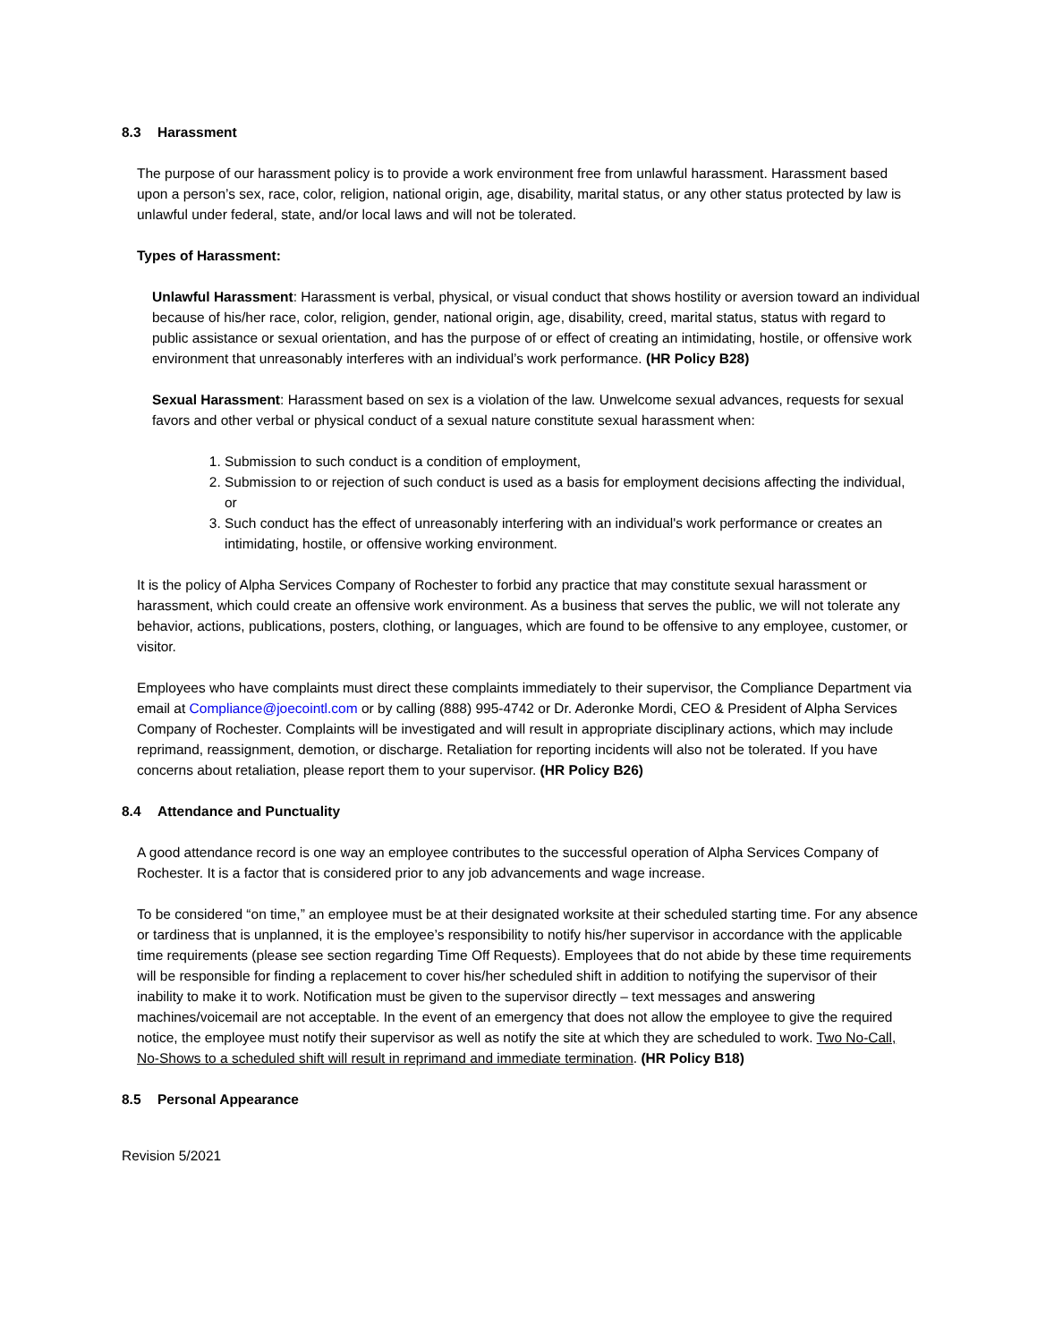8.3 Harassment
The purpose of our harassment policy is to provide a work environment free from unlawful harassment. Harassment based upon a person’s sex, race, color, religion, national origin, age, disability, marital status, or any other status protected by law is unlawful under federal, state, and/or local laws and will not be tolerated.
Types of Harassment:
Unlawful Harassment: Harassment is verbal, physical, or visual conduct that shows hostility or aversion toward an individual because of his/her race, color, religion, gender, national origin, age, disability, creed, marital status, status with regard to public assistance or sexual orientation, and has the purpose of or effect of creating an intimidating, hostile, or offensive work environment that unreasonably interferes with an individual’s work performance. (HR Policy B28)
Sexual Harassment: Harassment based on sex is a violation of the law. Unwelcome sexual advances, requests for sexual favors and other verbal or physical conduct of a sexual nature constitute sexual harassment when:
1. Submission to such conduct is a condition of employment,
2. Submission to or rejection of such conduct is used as a basis for employment decisions affecting the individual, or
3. Such conduct has the effect of unreasonably interfering with an individual's work performance or creates an intimidating, hostile, or offensive working environment.
It is the policy of Alpha Services Company of Rochester to forbid any practice that may constitute sexual harassment or harassment, which could create an offensive work environment. As a business that serves the public, we will not tolerate any behavior, actions, publications, posters, clothing, or languages, which are found to be offensive to any employee, customer, or visitor.
Employees who have complaints must direct these complaints immediately to their supervisor, the Compliance Department via email at Compliance@joecointl.com or by calling (888) 995-4742 or Dr. Aderonke Mordi, CEO & President of Alpha Services Company of Rochester. Complaints will be investigated and will result in appropriate disciplinary actions, which may include reprimand, reassignment, demotion, or discharge. Retaliation for reporting incidents will also not be tolerated. If you have concerns about retaliation, please report them to your supervisor. (HR Policy B26)
8.4 Attendance and Punctuality
A good attendance record is one way an employee contributes to the successful operation of Alpha Services Company of Rochester. It is a factor that is considered prior to any job advancements and wage increase.
To be considered “on time,” an employee must be at their designated worksite at their scheduled starting time. For any absence or tardiness that is unplanned, it is the employee’s responsibility to notify his/her supervisor in accordance with the applicable time requirements (please see section regarding Time Off Requests). Employees that do not abide by these time requirements will be responsible for finding a replacement to cover his/her scheduled shift in addition to notifying the supervisor of their inability to make it to work. Notification must be given to the supervisor directly – text messages and answering machines/voicemail are not acceptable. In the event of an emergency that does not allow the employee to give the required notice, the employee must notify their supervisor as well as notify the site at which they are scheduled to work. Two No-Call, No-Shows to a scheduled shift will result in reprimand and immediate termination. (HR Policy B18)
8.5 Personal Appearance
Revision 5/2021